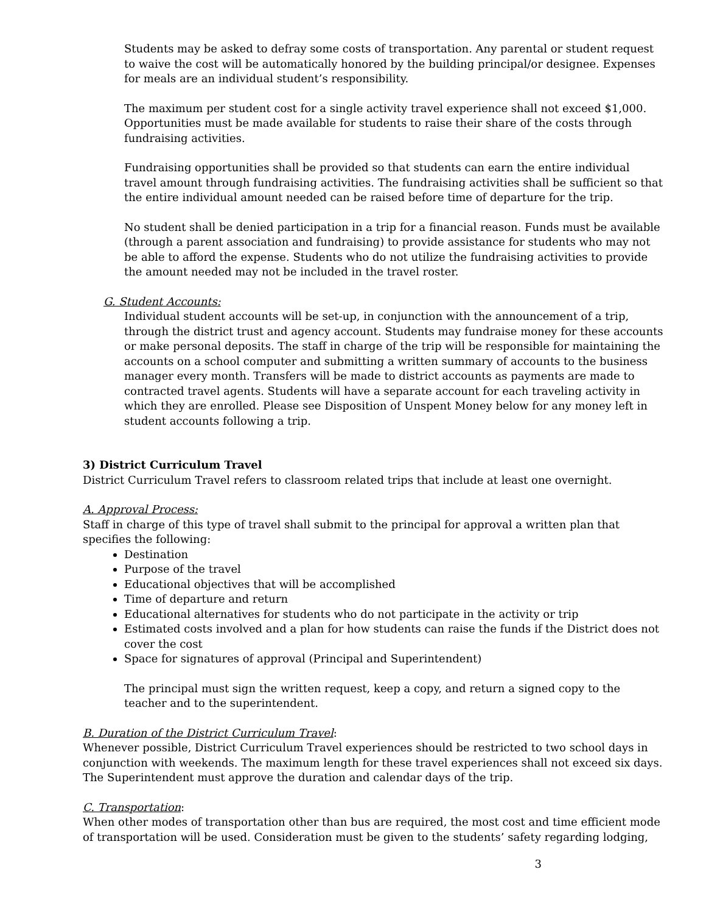Students may be asked to defray some costs of transportation. Any parental or student request to waive the cost will be automatically honored by the building principal/or designee. Expenses for meals are an individual student’s responsibility.
The maximum per student cost for a single activity travel experience shall not exceed $1,000. Opportunities must be made available for students to raise their share of the costs through fundraising activities.
Fundraising opportunities shall be provided so that students can earn the entire individual travel amount through fundraising activities. The fundraising activities shall be sufficient so that the entire individual amount needed can be raised before time of departure for the trip.
No student shall be denied participation in a trip for a financial reason. Funds must be available (through a parent association and fundraising) to provide assistance for students who may not be able to afford the expense. Students who do not utilize the fundraising activities to provide the amount needed may not be included in the travel roster.
G. Student Accounts:
Individual student accounts will be set-up, in conjunction with the announcement of a trip, through the district trust and agency account. Students may fundraise money for these accounts or make personal deposits. The staff in charge of the trip will be responsible for maintaining the accounts on a school computer and submitting a written summary of accounts to the business manager every month. Transfers will be made to district accounts as payments are made to contracted travel agents. Students will have a separate account for each traveling activity in which they are enrolled. Please see Disposition of Unspent Money below for any money left in student accounts following a trip.
3) District Curriculum Travel
District Curriculum Travel refers to classroom related trips that include at least one overnight.
A. Approval Process:
Staff in charge of this type of travel shall submit to the principal for approval a written plan that specifies the following:
Destination
Purpose of the travel
Educational objectives that will be accomplished
Time of departure and return
Educational alternatives for students who do not participate in the activity or trip
Estimated costs involved and a plan for how students can raise the funds if the District does not cover the cost
Space for signatures of approval (Principal and Superintendent)
The principal must sign the written request, keep a copy, and return a signed copy to the teacher and to the superintendent.
B. Duration of the District Curriculum Travel:
Whenever possible, District Curriculum Travel experiences should be restricted to two school days in conjunction with weekends. The maximum length for these travel experiences shall not exceed six days. The Superintendent must approve the duration and calendar days of the trip.
C. Transportation:
When other modes of transportation other than bus are required, the most cost and time efficient mode of transportation will be used. Consideration must be given to the students’ safety regarding lodging,
3